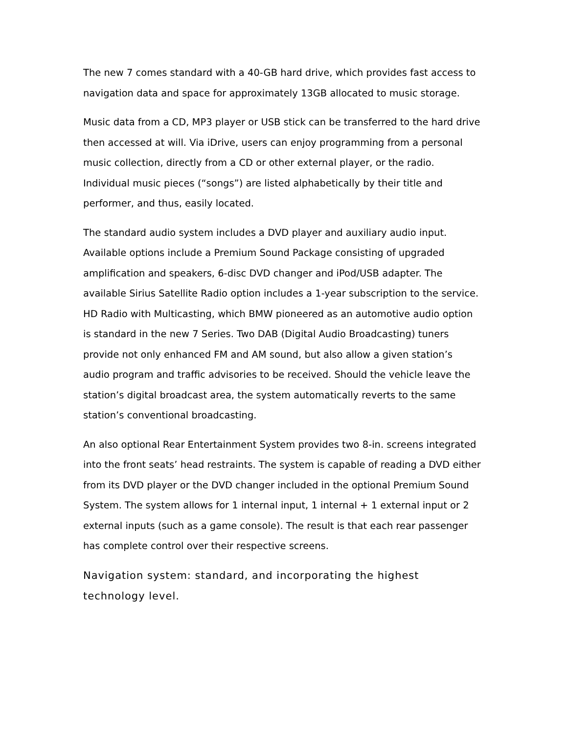The new 7 comes standard with a 40-GB hard drive, which provides fast access to navigation data and space for approximately 13GB allocated to music storage.
Music data from a CD, MP3 player or USB stick can be transferred to the hard drive then accessed at will. Via iDrive, users can enjoy programming from a personal music collection, directly from a CD or other external player, or the radio. Individual music pieces (“songs”) are listed alphabetically by their title and performer, and thus, easily located.
The standard audio system includes a DVD player and auxiliary audio input. Available options include a Premium Sound Package consisting of upgraded amplification and speakers, 6-disc DVD changer and iPod/USB adapter. The available Sirius Satellite Radio option includes a 1-year subscription to the service. HD Radio with Multicasting, which BMW pioneered as an automotive audio option is standard in the new 7 Series. Two DAB (Digital Audio Broadcasting) tuners provide not only enhanced FM and AM sound, but also allow a given station’s audio program and traffic advisories to be received. Should the vehicle leave the station’s digital broadcast area, the system automatically reverts to the same station’s conventional broadcasting.
An also optional Rear Entertainment System provides two 8-in. screens integrated into the front seats’ head restraints. The system is capable of reading a DVD either from its DVD player or the DVD changer included in the optional Premium Sound System. The system allows for 1 internal input, 1 internal + 1 external input or 2 external inputs (such as a game console). The result is that each rear passenger has complete control over their respective screens.
Navigation system: standard, and incorporating the highest technology level.